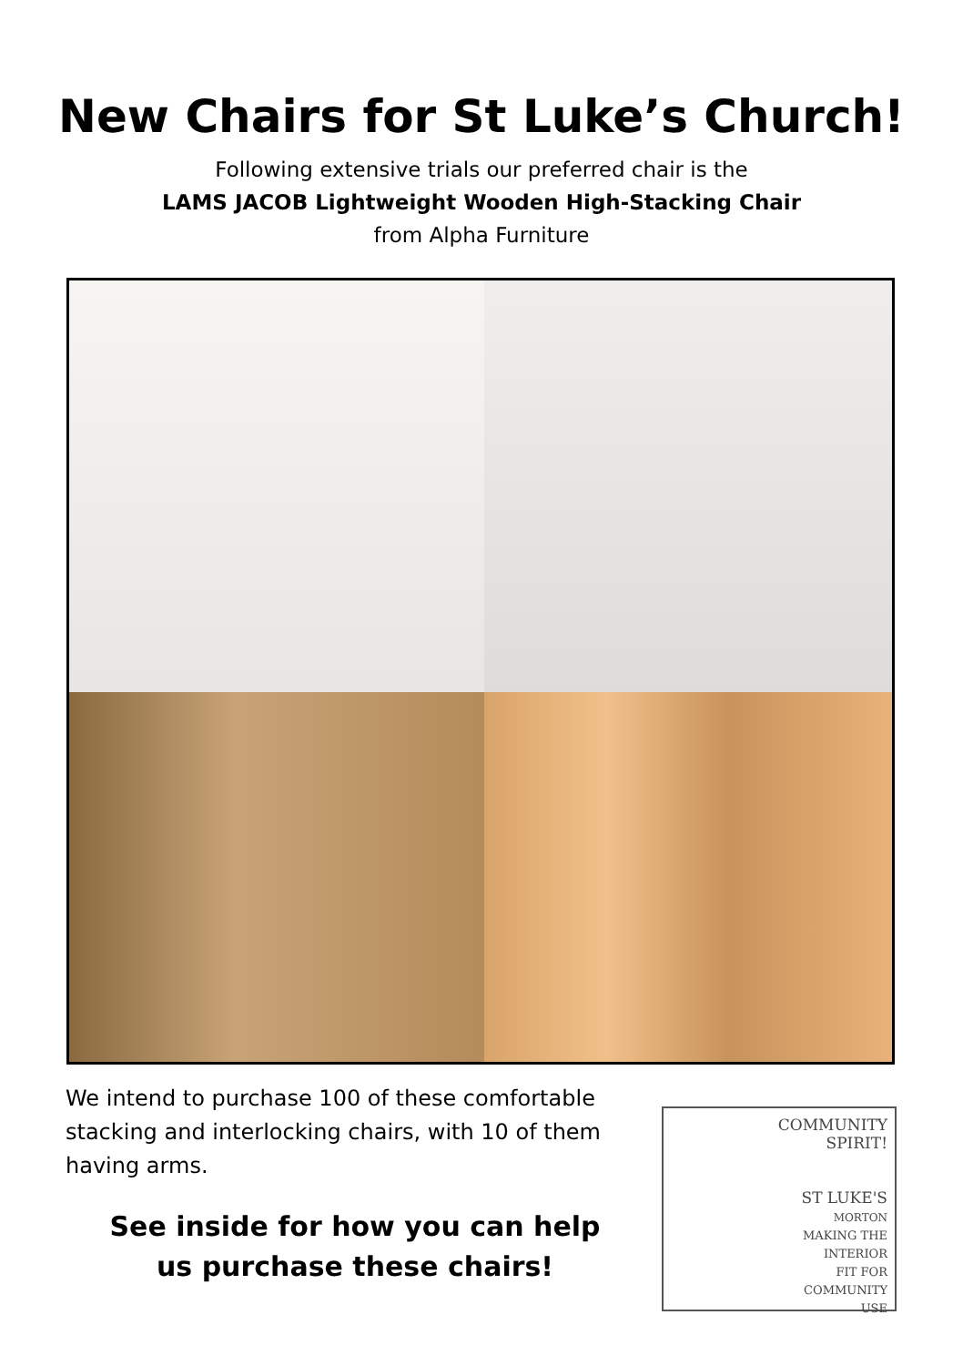New Chairs for St Luke’s Church!
Following extensive trials our preferred chair is the
LAMS JACOB Lightweight Wooden High-Stacking Chair
from Alpha Furniture
We intend to purchase 100 of these comfortable stacking and interlocking chairs, with 10 of them having arms.
See inside for how you can help us purchase these chairs!
COMMUNITY
SPIRIT!
ST LUKE'S
MORTON
MAKING THE
INTERIOR
FIT FOR
COMMUNITY
USE